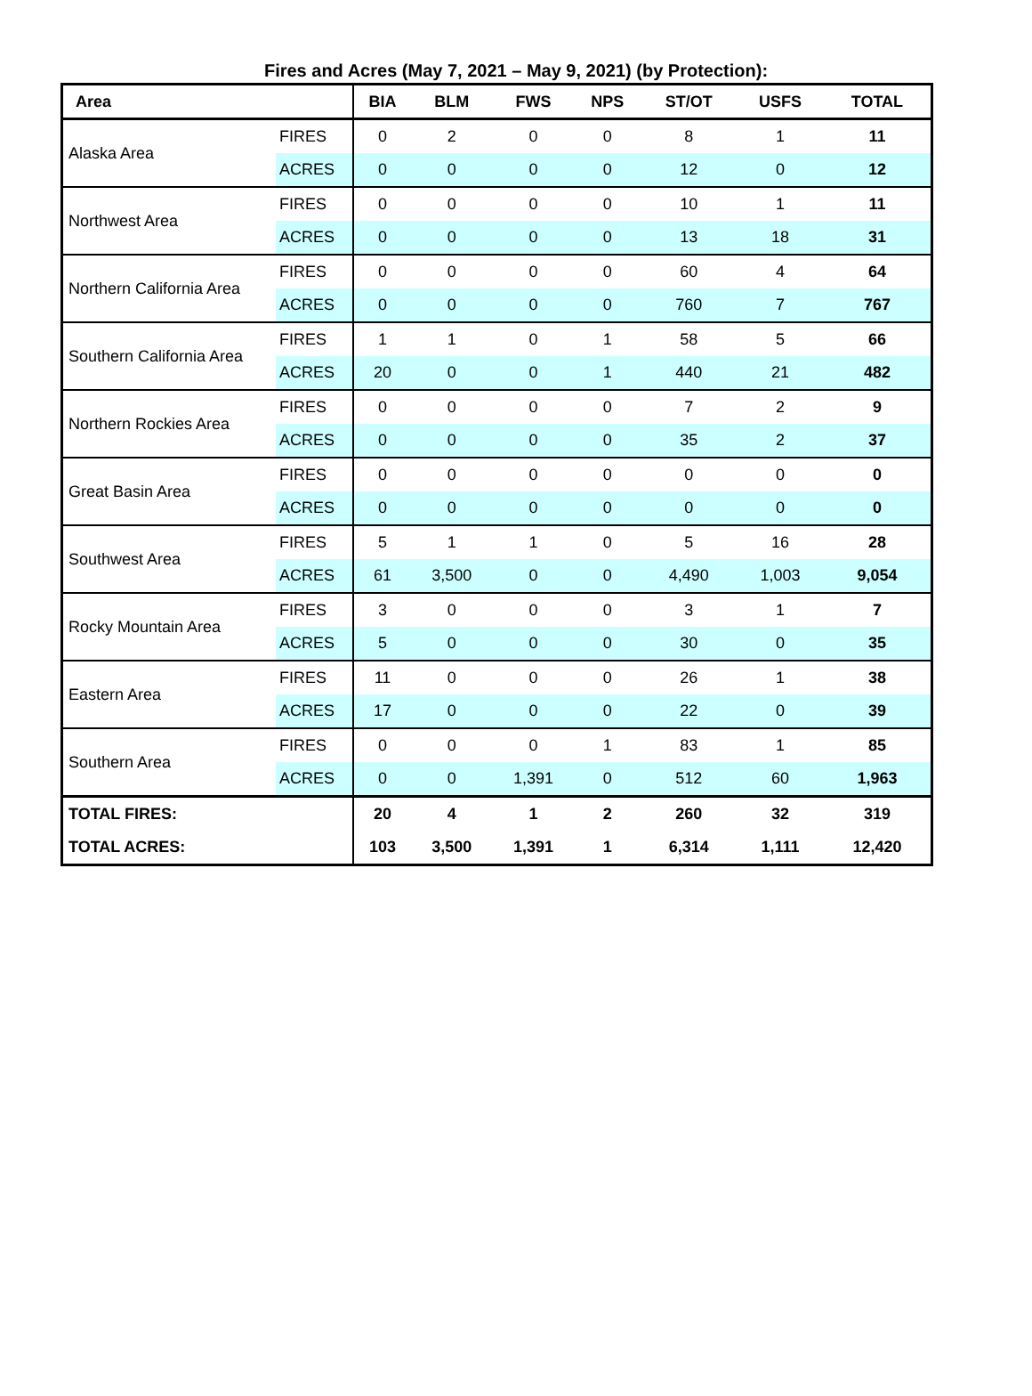Fires and Acres (May 7, 2021 – May 9, 2021) (by Protection):
| Area | | BIA | BLM | FWS | NPS | ST/OT | USFS | TOTAL |
| --- | --- | --- | --- | --- | --- | --- | --- | --- |
| Alaska Area | FIRES | 0 | 2 | 0 | 0 | 8 | 1 | 11 |
| | ACRES | 0 | 0 | 0 | 0 | 12 | 0 | 12 |
| Northwest Area | FIRES | 0 | 0 | 0 | 0 | 10 | 1 | 11 |
| | ACRES | 0 | 0 | 0 | 0 | 13 | 18 | 31 |
| Northern California Area | FIRES | 0 | 0 | 0 | 0 | 60 | 4 | 64 |
| | ACRES | 0 | 0 | 0 | 0 | 760 | 7 | 767 |
| Southern California Area | FIRES | 1 | 1 | 0 | 1 | 58 | 5 | 66 |
| | ACRES | 20 | 0 | 0 | 1 | 440 | 21 | 482 |
| Northern Rockies Area | FIRES | 0 | 0 | 0 | 0 | 7 | 2 | 9 |
| | ACRES | 0 | 0 | 0 | 0 | 35 | 2 | 37 |
| Great Basin Area | FIRES | 0 | 0 | 0 | 0 | 0 | 0 | 0 |
| | ACRES | 0 | 0 | 0 | 0 | 0 | 0 | 0 |
| Southwest Area | FIRES | 5 | 1 | 1 | 0 | 5 | 16 | 28 |
| | ACRES | 61 | 3,500 | 0 | 0 | 4,490 | 1,003 | 9,054 |
| Rocky Mountain Area | FIRES | 3 | 0 | 0 | 0 | 3 | 1 | 7 |
| | ACRES | 5 | 0 | 0 | 0 | 30 | 0 | 35 |
| Eastern Area | FIRES | 11 | 0 | 0 | 0 | 26 | 1 | 38 |
| | ACRES | 17 | 0 | 0 | 0 | 22 | 0 | 39 |
| Southern Area | FIRES | 0 | 0 | 0 | 1 | 83 | 1 | 85 |
| | ACRES | 0 | 0 | 1,391 | 0 | 512 | 60 | 1,963 |
| TOTAL FIRES: | | 20 | 4 | 1 | 2 | 260 | 32 | 319 |
| TOTAL ACRES: | | 103 | 3,500 | 1,391 | 1 | 6,314 | 1,111 | 12,420 |